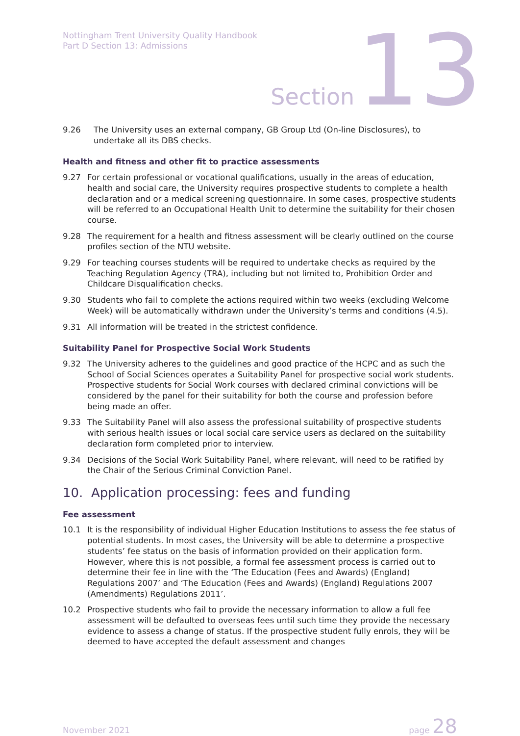Nottingham Trent University Quality Handbook
Part D Section 13: Admissions
Section 13
9.26 The University uses an external company, GB Group Ltd (On-line Disclosures), to undertake all its DBS checks.
Health and fitness and other fit to practice assessments
9.27 For certain professional or vocational qualifications, usually in the areas of education, health and social care, the University requires prospective students to complete a health declaration and or a medical screening questionnaire. In some cases, prospective students will be referred to an Occupational Health Unit to determine the suitability for their chosen course.
9.28 The requirement for a health and fitness assessment will be clearly outlined on the course profiles section of the NTU website.
9.29 For teaching courses students will be required to undertake checks as required by the Teaching Regulation Agency (TRA), including but not limited to, Prohibition Order and Childcare Disqualification checks.
9.30 Students who fail to complete the actions required within two weeks (excluding Welcome Week) will be automatically withdrawn under the University’s terms and conditions (4.5).
9.31 All information will be treated in the strictest confidence.
Suitability Panel for Prospective Social Work Students
9.32 The University adheres to the guidelines and good practice of the HCPC and as such the School of Social Sciences operates a Suitability Panel for prospective social work students. Prospective students for Social Work courses with declared criminal convictions will be considered by the panel for their suitability for both the course and profession before being made an offer.
9.33 The Suitability Panel will also assess the professional suitability of prospective students with serious health issues or local social care service users as declared on the suitability declaration form completed prior to interview.
9.34 Decisions of the Social Work Suitability Panel, where relevant, will need to be ratified by the Chair of the Serious Criminal Conviction Panel.
10. Application processing: fees and funding
Fee assessment
10.1 It is the responsibility of individual Higher Education Institutions to assess the fee status of potential students. In most cases, the University will be able to determine a prospective students’ fee status on the basis of information provided on their application form. However, where this is not possible, a formal fee assessment process is carried out to determine their fee in line with the ‘The Education (Fees and Awards) (England) Regulations 2007’ and ‘The Education (Fees and Awards) (England) Regulations 2007 (Amendments) Regulations 2011’.
10.2 Prospective students who fail to provide the necessary information to allow a full fee assessment will be defaulted to overseas fees until such time they provide the necessary evidence to assess a change of status. If the prospective student fully enrols, they will be deemed to have accepted the default assessment and changes
November 2021
page 28